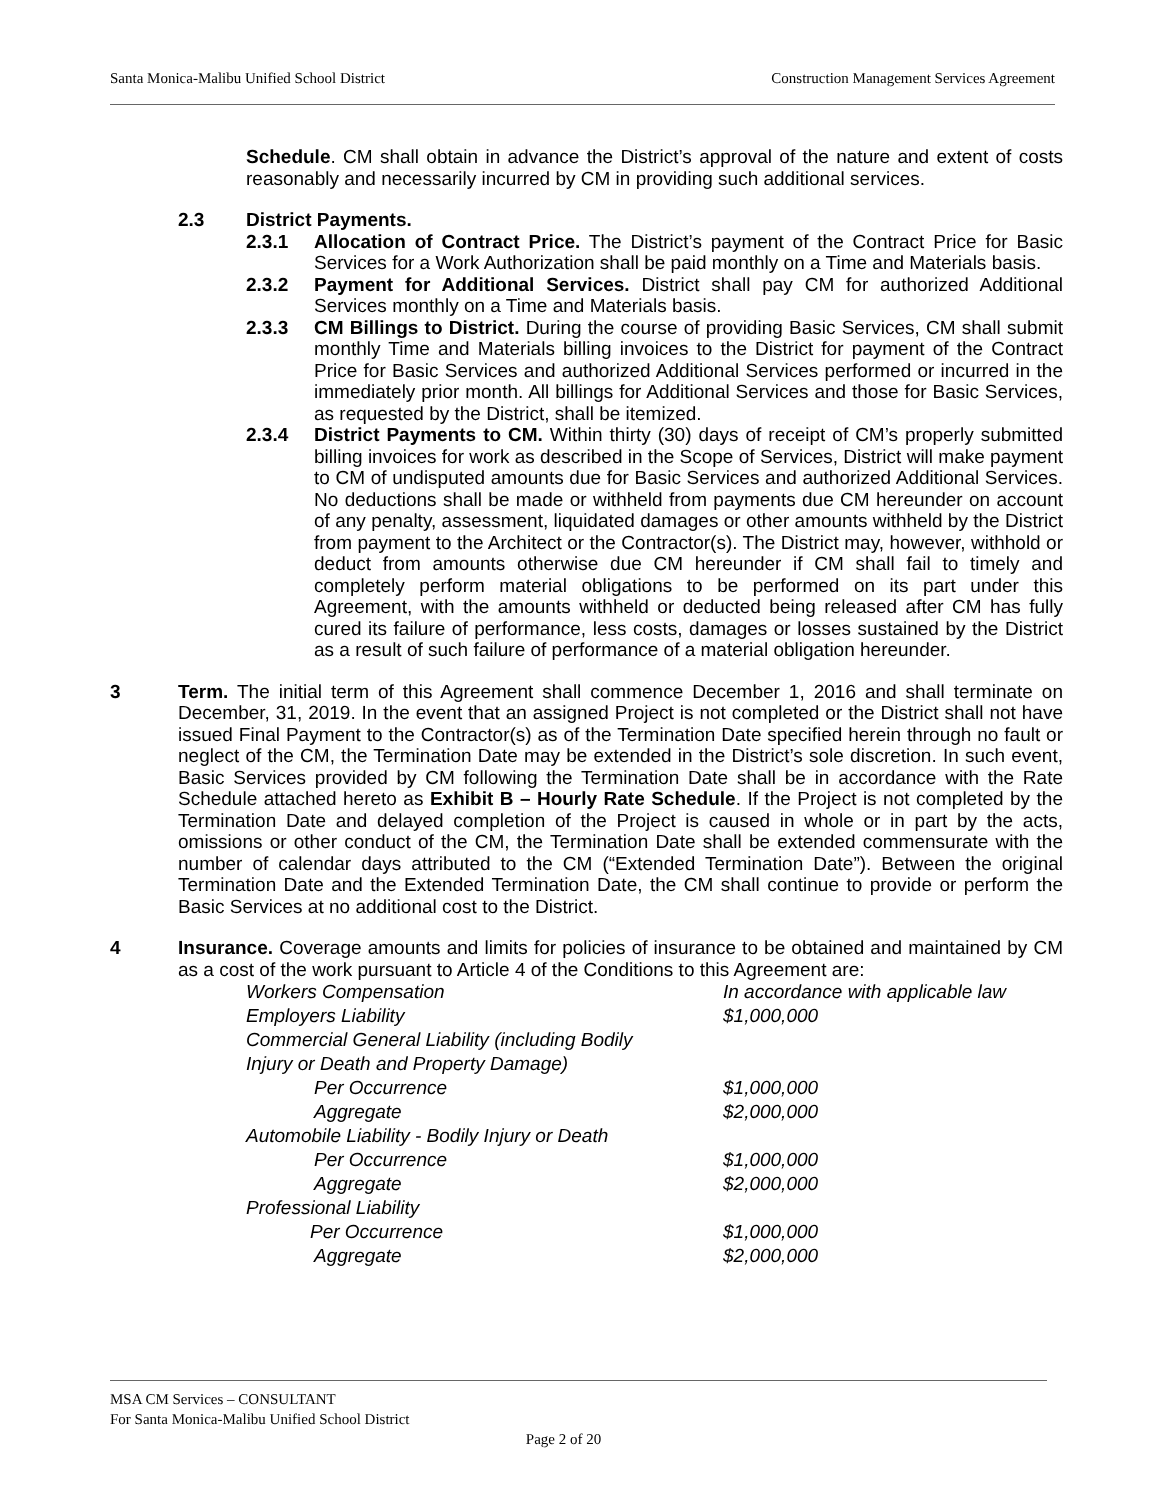Santa Monica-Malibu Unified School District Construction Management Services Agreement
Schedule. CM shall obtain in advance the District’s approval of the nature and extent of costs reasonably and necessarily incurred by CM in providing such additional services.
2.3 District Payments.
2.3.1 Allocation of Contract Price. The District’s payment of the Contract Price for Basic Services for a Work Authorization shall be paid monthly on a Time and Materials basis.
2.3.2 Payment for Additional Services. District shall pay CM for authorized Additional Services monthly on a Time and Materials basis.
2.3.3 CM Billings to District. During the course of providing Basic Services, CM shall submit monthly Time and Materials billing invoices to the District for payment of the Contract Price for Basic Services and authorized Additional Services performed or incurred in the immediately prior month. All billings for Additional Services and those for Basic Services, as requested by the District, shall be itemized.
2.3.4 District Payments to CM. Within thirty (30) days of receipt of CM’s properly submitted billing invoices for work as described in the Scope of Services, District will make payment to CM of undisputed amounts due for Basic Services and authorized Additional Services. No deductions shall be made or withheld from payments due CM hereunder on account of any penalty, assessment, liquidated damages or other amounts withheld by the District from payment to the Architect or the Contractor(s). The District may, however, withhold or deduct from amounts otherwise due CM hereunder if CM shall fail to timely and completely perform material obligations to be performed on its part under this Agreement, with the amounts withheld or deducted being released after CM has fully cured its failure of performance, less costs, damages or losses sustained by the District as a result of such failure of performance of a material obligation hereunder.
3 Term. The initial term of this Agreement shall commence December 1, 2016 and shall terminate on December, 31, 2019. In the event that an assigned Project is not completed or the District shall not have issued Final Payment to the Contractor(s) as of the Termination Date specified herein through no fault or neglect of the CM, the Termination Date may be extended in the District’s sole discretion. In such event, Basic Services provided by CM following the Termination Date shall be in accordance with the Rate Schedule attached hereto as Exhibit B – Hourly Rate Schedule. If the Project is not completed by the Termination Date and delayed completion of the Project is caused in whole or in part by the acts, omissions or other conduct of the CM, the Termination Date shall be extended commensurate with the number of calendar days attributed to the CM (“Extended Termination Date”). Between the original Termination Date and the Extended Termination Date, the CM shall continue to provide or perform the Basic Services at no additional cost to the District.
4 Insurance. Coverage amounts and limits for policies of insurance to be obtained and maintained by CM as a cost of the work pursuant to Article 4 of the Conditions to this Agreement are:
| Workers Compensation | In accordance with applicable law |
| Employers Liability | $1,000,000 |
| Commercial General Liability (including Bodily | |
| Injury or Death and Property Damage) | |
| Per Occurrence | $1,000,000 |
| Aggregate | $2,000,000 |
| Automobile Liability - Bodily Injury or Death | |
| Per Occurrence | $1,000,000 |
| Aggregate | $2,000,000 |
| Professional Liability | |
| Per Occurrence | $1,000,000 |
| Aggregate | $2,000,000 |
MSA CM Services – CONSULTANT
For Santa Monica-Malibu Unified School District
Page 2 of 20